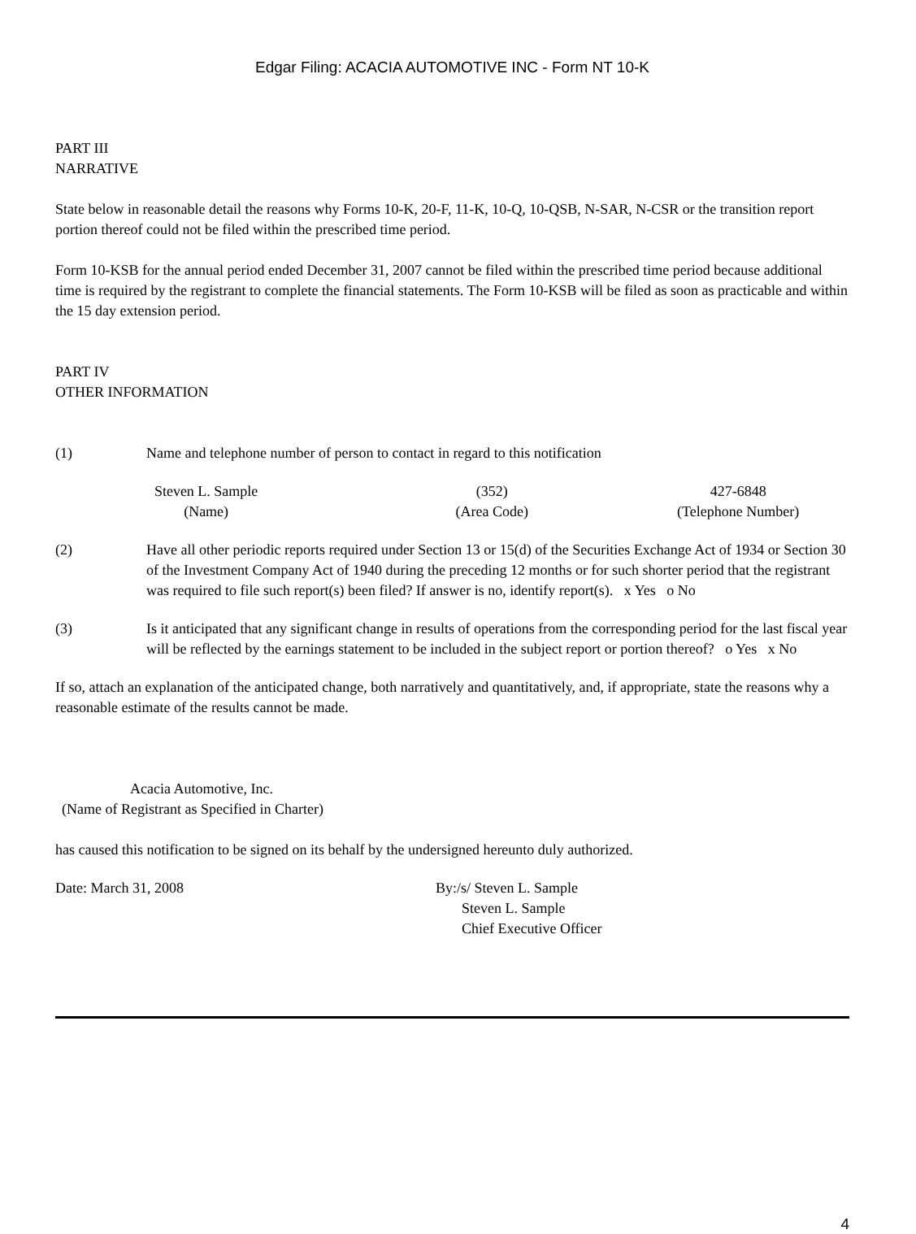Edgar Filing: ACACIA AUTOMOTIVE INC - Form NT 10-K
PART III
NARRATIVE
State below in reasonable detail the reasons why Forms 10-K, 20-F, 11-K, 10-Q, 10-QSB, N-SAR, N-CSR or the transition report portion thereof could not be filed within the prescribed time period.
Form 10-KSB for the annual period ended December 31, 2007 cannot be filed within the prescribed time period because additional time is required by the registrant to complete the financial statements. The Form 10-KSB will be filed as soon as practicable and within the 15 day extension period.
PART IV
OTHER INFORMATION
(1) Name and telephone number of person to contact in regard to this notification
| Steven L. Sample (Name) | (352) (Area Code) | 427-6848 (Telephone Number) |
(2) Have all other periodic reports required under Section 13 or 15(d) of the Securities Exchange Act of 1934 or Section 30 of the Investment Company Act of 1940 during the preceding 12 months or for such shorter period that the registrant was required to file such report(s) been filed? If answer is no, identify report(s). x Yes o No
(3) Is it anticipated that any significant change in results of operations from the corresponding period for the last fiscal year will be reflected by the earnings statement to be included in the subject report or portion thereof? o Yes x No
If so, attach an explanation of the anticipated change, both narratively and quantitatively, and, if appropriate, state the reasons why a reasonable estimate of the results cannot be made.
Acacia Automotive, Inc.
(Name of Registrant as Specified in Charter)
has caused this notification to be signed on its behalf by the undersigned hereunto duly authorized.
Date: March 31, 2008 By:/s/ Steven L. Sample
Steven L. Sample
Chief Executive Officer
4